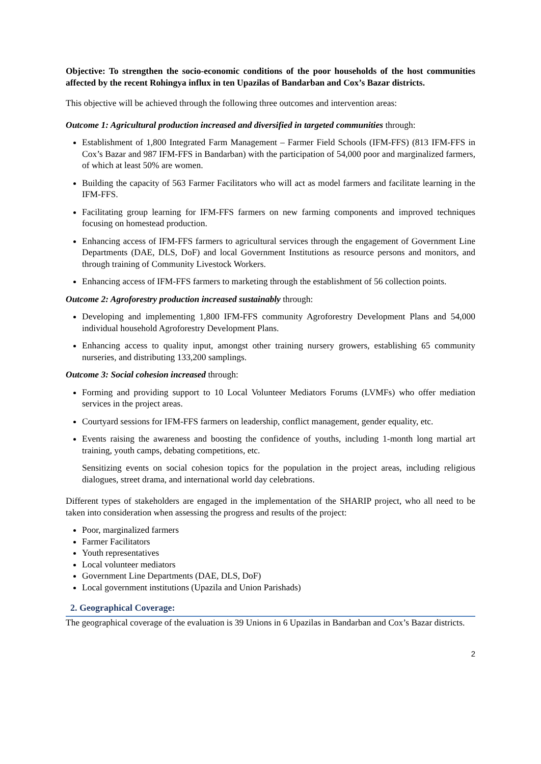Objective: To strengthen the socio-economic conditions of the poor households of the host communities affected by the recent Rohingya influx in ten Upazilas of Bandarban and Cox’s Bazar districts.
This objective will be achieved through the following three outcomes and intervention areas:
Outcome 1: Agricultural production increased and diversified in targeted communities through:
Establishment of 1,800 Integrated Farm Management – Farmer Field Schools (IFM-FFS) (813 IFM-FFS in Cox’s Bazar and 987 IFM-FFS in Bandarban) with the participation of 54,000 poor and marginalized farmers, of which at least 50% are women.
Building the capacity of 563 Farmer Facilitators who will act as model farmers and facilitate learning in the IFM-FFS.
Facilitating group learning for IFM-FFS farmers on new farming components and improved techniques focusing on homestead production.
Enhancing access of IFM-FFS farmers to agricultural services through the engagement of Government Line Departments (DAE, DLS, DoF) and local Government Institutions as resource persons and monitors, and through training of Community Livestock Workers.
Enhancing access of IFM-FFS farmers to marketing through the establishment of 56 collection points.
Outcome 2: Agroforestry production increased sustainably through:
Developing and implementing 1,800 IFM-FFS community Agroforestry Development Plans and 54,000 individual household Agroforestry Development Plans.
Enhancing access to quality input, amongst other training nursery growers, establishing 65 community nurseries, and distributing 133,200 samplings.
Outcome 3: Social cohesion increased through:
Forming and providing support to 10 Local Volunteer Mediators Forums (LVMFs) who offer mediation services in the project areas.
Courtyard sessions for IFM-FFS farmers on leadership, conflict management, gender equality, etc.
Events raising the awareness and boosting the confidence of youths, including 1-month long martial art training, youth camps, debating competitions, etc.
Sensitizing events on social cohesion topics for the population in the project areas, including religious dialogues, street drama, and international world day celebrations.
Different types of stakeholders are engaged in the implementation of the SHARIP project, who all need to be taken into consideration when assessing the progress and results of the project:
Poor, marginalized farmers
Farmer Facilitators
Youth representatives
Local volunteer mediators
Government Line Departments (DAE, DLS, DoF)
Local government institutions (Upazila and Union Parishads)
2. Geographical Coverage:
The geographical coverage of the evaluation is 39 Unions in 6 Upazilas in Bandarban and Cox’s Bazar districts.
2